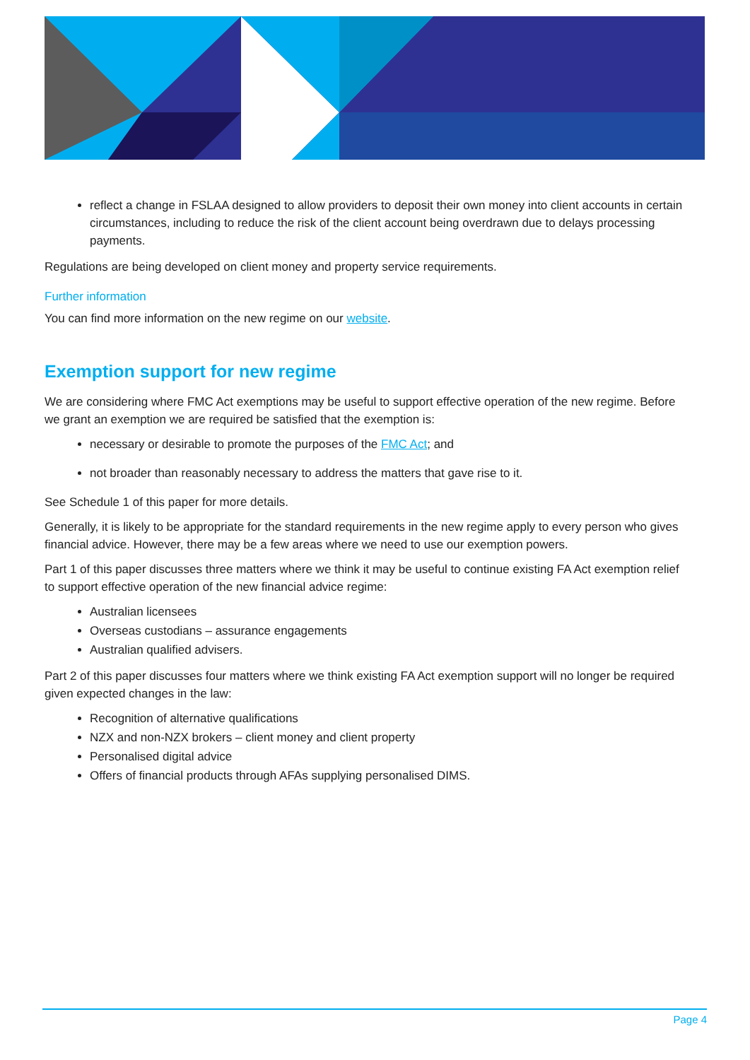reflect a change in FSLAA designed to allow providers to deposit their own money into client accounts in certain circumstances, including to reduce the risk of the client account being overdrawn due to delays processing payments.
Regulations are being developed on client money and property service requirements.
Further information
You can find more information on the new regime on our website.
Exemption support for new regime
We are considering where FMC Act exemptions may be useful to support effective operation of the new regime. Before we grant an exemption we are required be satisfied that the exemption is:
necessary or desirable to promote the purposes of the FMC Act; and
not broader than reasonably necessary to address the matters that gave rise to it.
See Schedule 1 of this paper for more details.
Generally, it is likely to be appropriate for the standard requirements in the new regime apply to every person who gives financial advice. However, there may be a few areas where we need to use our exemption powers.
Part 1 of this paper discusses three matters where we think it may be useful to continue existing FA Act exemption relief to support effective operation of the new financial advice regime:
Australian licensees
Overseas custodians – assurance engagements
Australian qualified advisers.
Part 2 of this paper discusses four matters where we think existing FA Act exemption support will no longer be required given expected changes in the law:
Recognition of alternative qualifications
NZX and non-NZX brokers – client money and client property
Personalised digital advice
Offers of financial products through AFAs supplying personalised DIMS.
Page 4